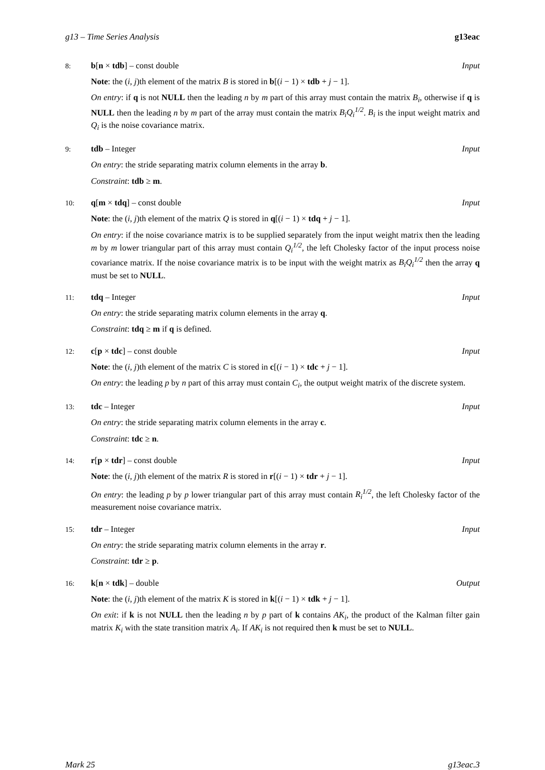g13 – Time Series Analysis g13eac
8: b[n × tdb] – const double Input
Note: the (i, j)th element of the matrix B is stored in b[(i − 1) × tdb + j − 1].
On entry: if q is not NULL then the leading n by m part of this array must contain the matrix B<sub>i</sub>, otherwise if q is NULL then the leading n by m part of the array must contain the matrix B<sub>i</sub>Q<sub>i</sub><sup>1/2</sup>. B<sub>i</sub> is the input weight matrix and Q<sub>i</sub> is the noise covariance matrix.
9: tdb – Integer Input
On entry: the stride separating matrix column elements in the array b.
Constraint: tdb ≥ m.
10: q[m × tdq] – const double Input
Note: the (i, j)th element of the matrix Q is stored in q[(i − 1) × tdq + j − 1].
On entry: if the noise covariance matrix is to be supplied separately from the input weight matrix then the leading m by m lower triangular part of this array must contain Q<sub>i</sub><sup>1/2</sup>, the left Cholesky factor of the input process noise covariance matrix. If the noise covariance matrix is to be input with the weight matrix as B<sub>i</sub>Q<sub>i</sub><sup>1/2</sup> then the array q must be set to NULL.
11: tdq – Integer Input
On entry: the stride separating matrix column elements in the array q.
Constraint: tdq ≥ m if q is defined.
12: c[p × tdc] – const double Input
Note: the (i, j)th element of the matrix C is stored in c[(i − 1) × tdc + j − 1].
On entry: the leading p by n part of this array must contain C<sub>i</sub>, the output weight matrix of the discrete system.
13: tdc – Integer Input
On entry: the stride separating matrix column elements in the array c.
Constraint: tdc ≥ n.
14: r[p × tdr] – const double Input
Note: the (i, j)th element of the matrix R is stored in r[(i − 1) × tdr + j − 1].
On entry: the leading p by p lower triangular part of this array must contain R<sub>i</sub><sup>1/2</sup>, the left Cholesky factor of the measurement noise covariance matrix.
15: tdr – Integer Input
On entry: the stride separating matrix column elements in the array r.
Constraint: tdr ≥ p.
16: k[n × tdk] – double Output
Note: the (i, j)th element of the matrix K is stored in k[(i − 1) × tdk + j − 1].
On exit: if k is not NULL then the leading n by p part of k contains AK<sub>i</sub>, the product of the Kalman filter gain matrix K<sub>i</sub> with the state transition matrix A<sub>i</sub>. If AK<sub>i</sub> is not required then k must be set to NULL.
Mark 25 g13eac.3